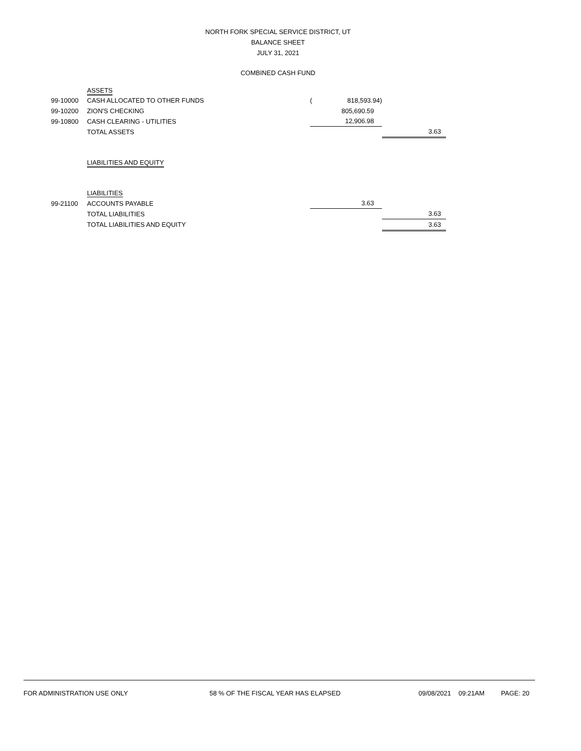NORTH FORK SPECIAL SERVICE DISTRICT, UT
BALANCE SHEET
JULY 31, 2021
COMBINED CASH FUND
| | ASSETS | | | |
| 99-10000 | CASH ALLOCATED TO OTHER FUNDS | ( | 818,593.94) | |
| 99-10200 | ZION'S CHECKING | | 805,690.59 | |
| 99-10800 | CASH CLEARING - UTILITIES | | 12,906.98 | |
| | TOTAL ASSETS | | | 3.63 |
| | LIABILITIES AND EQUITY | | | |
| | LIABILITIES | | | |
| 99-21100 | ACCOUNTS PAYABLE | | 3.63 | |
| | TOTAL LIABILITIES | | | 3.63 |
| | TOTAL LIABILITIES AND EQUITY | | | 3.63 |
FOR ADMINISTRATION USE ONLY 58 % OF THE FISCAL YEAR HAS ELAPSED 09/08/2021 09:21AM PAGE: 20